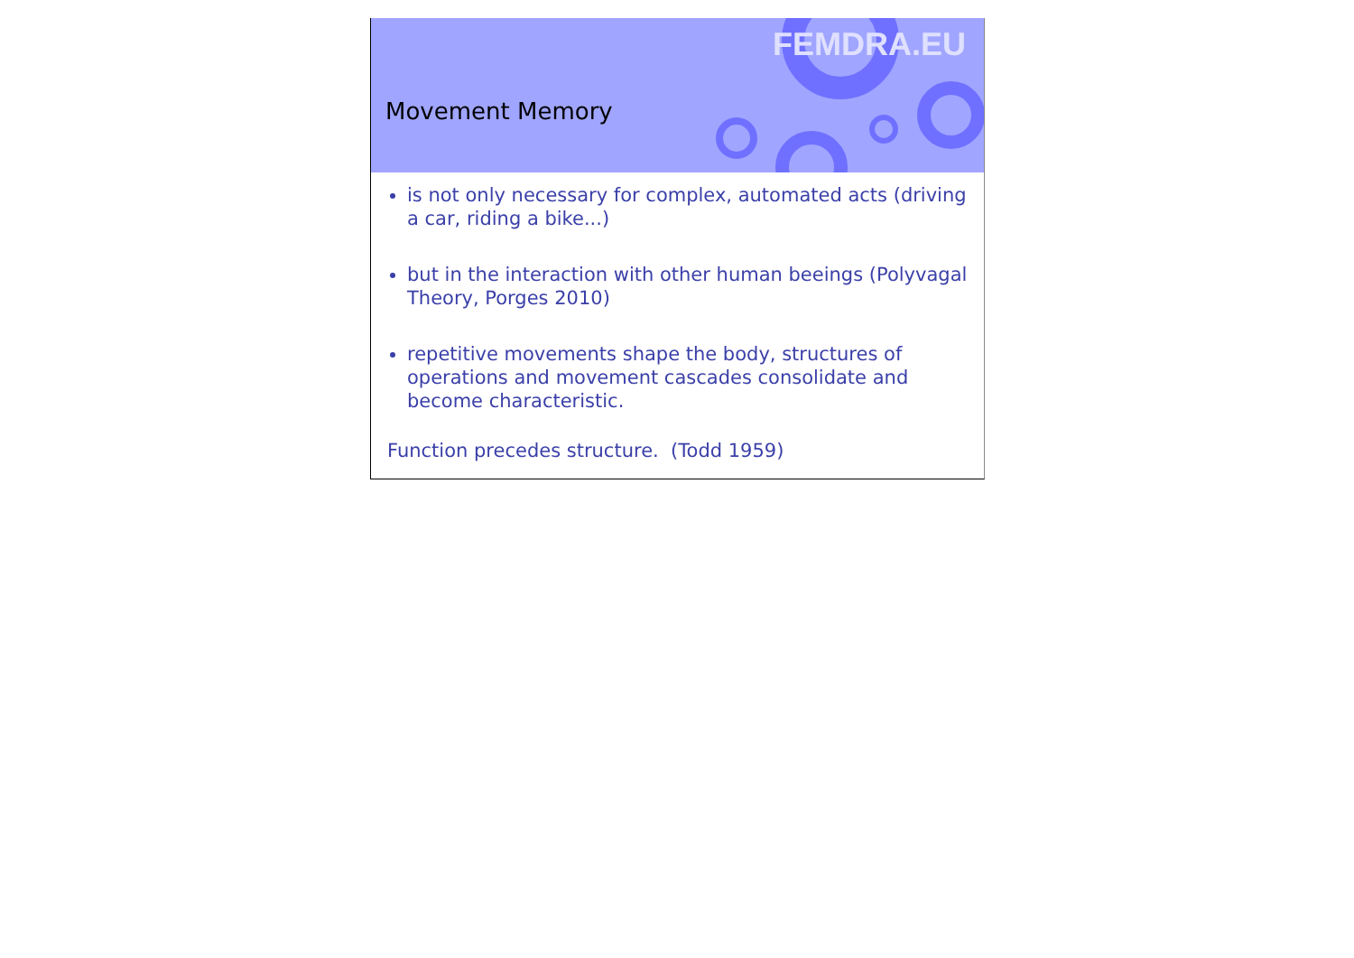Movement Memory
FEMDRA.EU
is not only necessary for complex, automated acts (driving a car, riding a bike...)
but in the interaction with other human beeings (Polyvagal Theory, Porges 2010)
repetitive movements shape the body, structures of operations and movement cascades consolidate and become characteristic.
Function precedes structure. (Todd 1959)